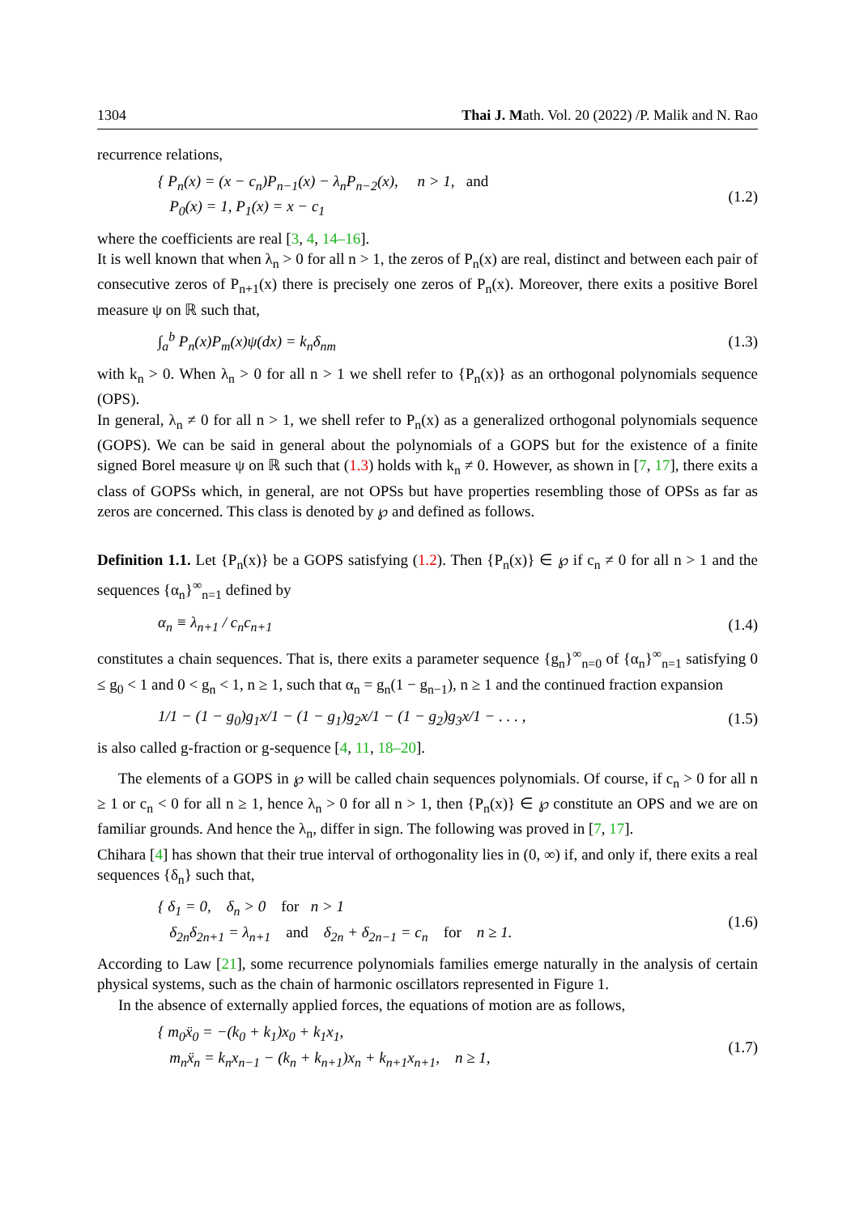1304 Thai J. Math. Vol. 20 (2022) /P. Malik and N. Rao
recurrence relations,
{ P<sub>n</sub>(x) = (x − c<sub>n</sub>)P<sub>n−1</sub>(x) − λ<sub>n</sub>P<sub>n−2</sub>(x), n > 1, and
P<sub>0</sub>(x) = 1, P<sub>1</sub>(x) = x − c<sub>1</sub>
(1.2)
where the coefficients are real [3, 4, 14–16].
It is well known that when λ<sub>n</sub> > 0 for all n > 1, the zeros of P<sub>n</sub>(x) are real, distinct and between each pair of consecutive zeros of P<sub>n+1</sub>(x) there is precisely one zeros of P<sub>n</sub>(x). Moreover, there exits a positive Borel measure ψ on ℝ such that,
∫<sub>a</sub><sup>b</sup> P<sub>n</sub>(x)P<sub>m</sub>(x)ψ(dx) = k<sub>n</sub>δ<sub>nm</sub> (1.3)
with k<sub>n</sub> > 0. When λ<sub>n</sub> > 0 for all n > 1 we shell refer to {P<sub>n</sub>(x)} as an orthogonal polynomials sequence (OPS).
In general, λ<sub>n</sub> ≠ 0 for all n > 1, we shell refer to P<sub>n</sub>(x) as a generalized orthogonal polynomials sequence (GOPS). We can be said in general about the polynomials of a GOPS but for the existence of a finite signed Borel measure ψ on ℝ such that (1.3) holds with k<sub>n</sub> ≠ 0. However, as shown in [7, 17], there exits a class of GOPSs which, in general, are not OPSs but have properties resembling those of OPSs as far as zeros are concerned. This class is denoted by ℘ and defined as follows.
Definition 1.1. Let {P<sub>n</sub>(x)} be a GOPS satisfying (1.2). Then {P<sub>n</sub>(x)} ∈ ℘ if c<sub>n</sub> ≠ 0 for all n > 1 and the sequences {α<sub>n</sub>}<sup>∞</sup><sub>n=1</sub> defined by
α<sub>n</sub> ≡ λ<sub>n+1</sub> / c<sub>n</sub>c<sub>n+1</sub> (1.4)
constitutes a chain sequences. That is, there exits a parameter sequence {g<sub>n</sub>}<sup>∞</sup><sub>n=0</sub> of {α<sub>n</sub>}<sup>∞</sup><sub>n=1</sub> satisfying 0 ≤ g<sub>0</sub> < 1 and 0 < g<sub>n</sub> < 1, n ≥ 1, such that α<sub>n</sub> = g<sub>n</sub>(1 − g<sub>n−1</sub>), n ≥ 1 and the continued fraction expansion
1/1 − (1 − g<sub>0</sub>)g<sub>1</sub>x/1 − (1 − g<sub>1</sub>)g<sub>2</sub>x/1 − (1 − g<sub>2</sub>)g<sub>3</sub>x/1 − . . . ,
(1.5)
is also called g-fraction or g-sequence [4, 11, 18–20].
The elements of a GOPS in ℘ will be called chain sequences polynomials. Of course, if c<sub>n</sub> > 0 for all n ≥ 1 or c<sub>n</sub> < 0 for all n ≥ 1, hence λ<sub>n</sub> > 0 for all n > 1, then {P<sub>n</sub>(x)} ∈ ℘ constitute an OPS and we are on familiar grounds. And hence the λ<sub>n</sub>, differ in sign. The following was proved in [7, 17].
Chihara [4] has shown that their true interval of orthogonality lies in (0, ∞) if, and only if, there exits a real sequences {δ<sub>n</sub>} such that,
{ δ<sub>1</sub> = 0, δ<sub>n</sub> > 0 for n > 1
δ<sub>2n</sub>δ<sub>2n+1</sub> = λ<sub>n+1</sub> and δ<sub>2n</sub> + δ<sub>2n−1</sub> = c<sub>n</sub> for n ≥ 1.
(1.6)
According to Law [21], some recurrence polynomials families emerge naturally in the analysis of certain physical systems, such as the chain of harmonic oscillators represented in Figure 1.
In the absence of externally applied forces, the equations of motion are as follows,
{ m<sub>0</sub>ẍ<sub>0</sub> = −(k<sub>0</sub> + k<sub>1</sub>)x<sub>0</sub> + k<sub>1</sub>x<sub>1</sub>,
m<sub>n</sub>ẍ<sub>n</sub> = k<sub>n</sub>x<sub>n−1</sub> − (k<sub>n</sub> + k<sub>n+1</sub>)x<sub>n</sub> + k<sub>n+1</sub>x<sub>n+1</sub>, n ≥ 1,
(1.7)